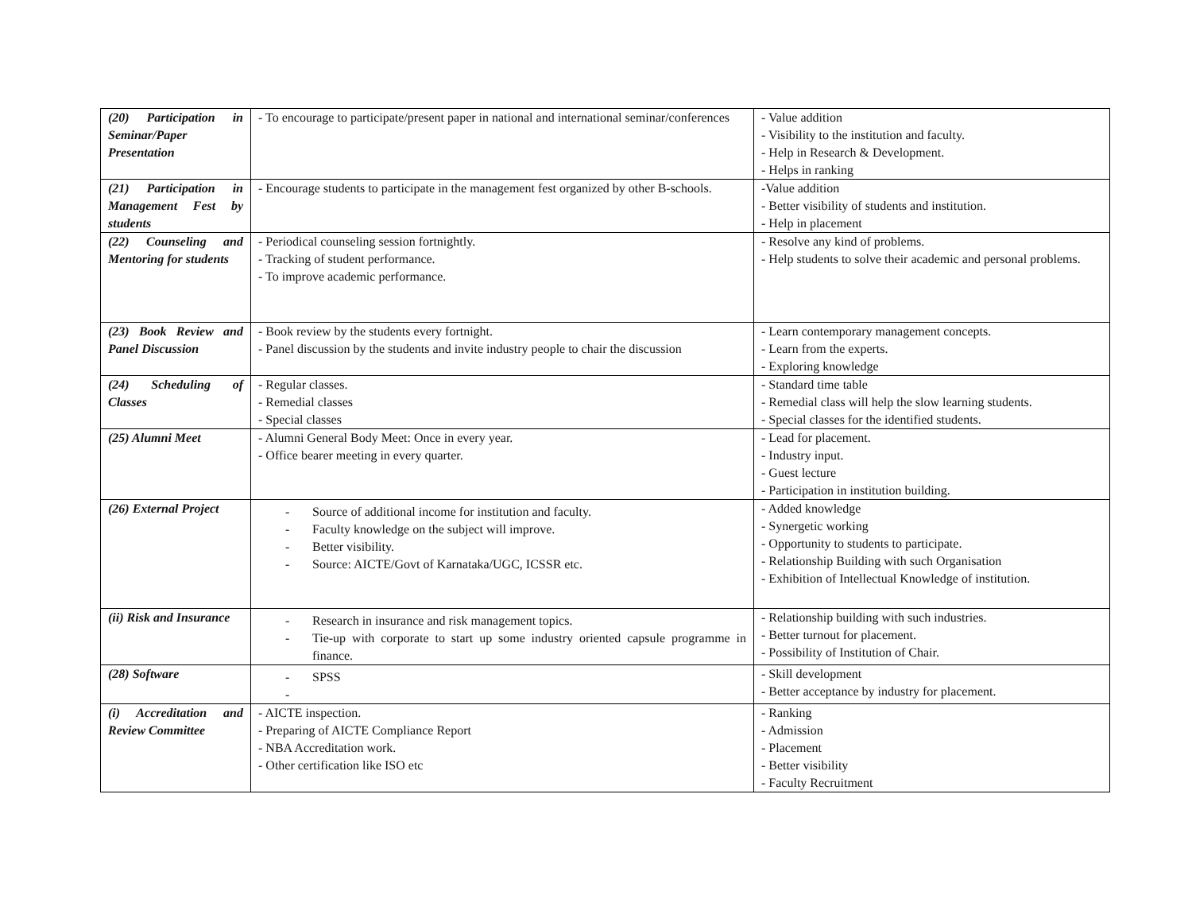| (20) Participation in Seminar/Paper Presentation | - To encourage to participate/present paper in national and international seminar/conferences | - Value addition - Visibility to the institution and faculty. - Help in Research & Development. - Helps in ranking |
| (21) Participation in Management Fest by students | - Encourage students to participate in the management fest organized by other B-schools. | -Value addition - Better visibility of students and institution. - Help in placement |
| (22) Counseling and Mentoring for students | - Periodical counseling session fortnightly. - Tracking of student performance. - To improve academic performance. | - Resolve any kind of problems. - Help students to solve their academic and personal problems. |
| (23) Book Review and Panel Discussion | - Book review by the students every fortnight. - Panel discussion by the students and invite industry people to chair the discussion | - Learn contemporary management concepts. - Learn from the experts. - Exploring knowledge |
| (24) Scheduling of Classes | - Regular classes. - Remedial classes - Special classes | - Standard time table - Remedial class will help the slow learning students. - Special classes for the identified students. |
| (25) Alumni Meet | - Alumni General Body Meet: Once in every year. - Office bearer meeting in every quarter. | - Lead for placement. - Industry input. - Guest lecture - Participation in institution building. |
| (26) External Project | - Source of additional income for institution and faculty. - Faculty knowledge on the subject will improve. - Better visibility. - Source: AICTE/Govt of Karnataka/UGC, ICSSR etc. | - Added knowledge - Synergetic working - Opportunity to students to participate. - Relationship Building with such Organisation - Exhibition of Intellectual Knowledge of institution. |
| (ii) Risk and Insurance | - Research in insurance and risk management topics. - Tie-up with corporate to start up some industry oriented capsule programme in finance. | - Relationship building with such industries. - Better turnout for placement. - Possibility of Institution of Chair. |
| (28) Software | - SPSS - | - Skill development - Better acceptance by industry for placement. |
| (i) Accreditation and Review Committee | - AICTE inspection. - Preparing of AICTE Compliance Report - NBA Accreditation work. - Other certification like ISO etc | - Ranking - Admission - Placement - Better visibility - Faculty Recruitment |